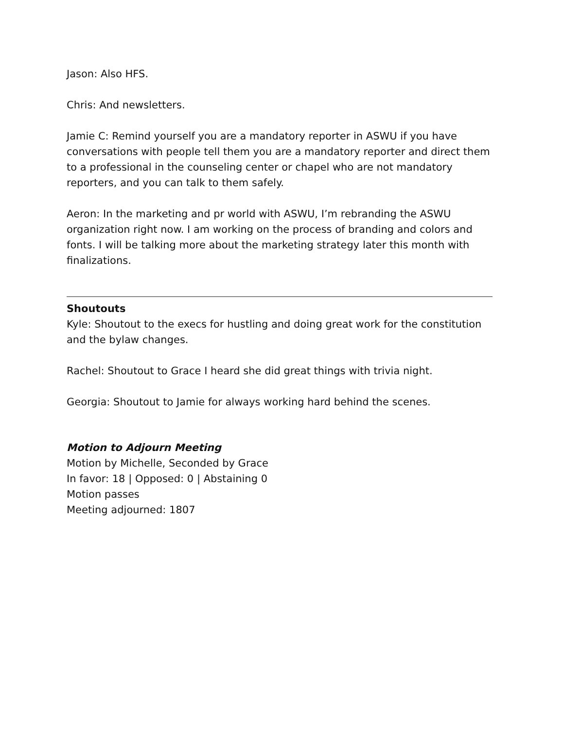Jason: Also HFS.
Chris: And newsletters.
Jamie C: Remind yourself you are a mandatory reporter in ASWU if you have conversations with people tell them you are a mandatory reporter and direct them to a professional in the counseling center or chapel who are not mandatory reporters, and you can talk to them safely.
Aeron: In the marketing and pr world with ASWU, I’m rebranding the ASWU organization right now. I am working on the process of branding and colors and fonts. I will be talking more about the marketing strategy later this month with finalizations.
Shoutouts
Kyle: Shoutout to the execs for hustling and doing great work for the constitution and the bylaw changes.
Rachel: Shoutout to Grace I heard she did great things with trivia night.
Georgia: Shoutout to Jamie for always working hard behind the scenes.
Motion to Adjourn Meeting
Motion by Michelle, Seconded by Grace
In favor: 18 | Opposed: 0 | Abstaining 0
Motion passes
Meeting adjourned: 1807